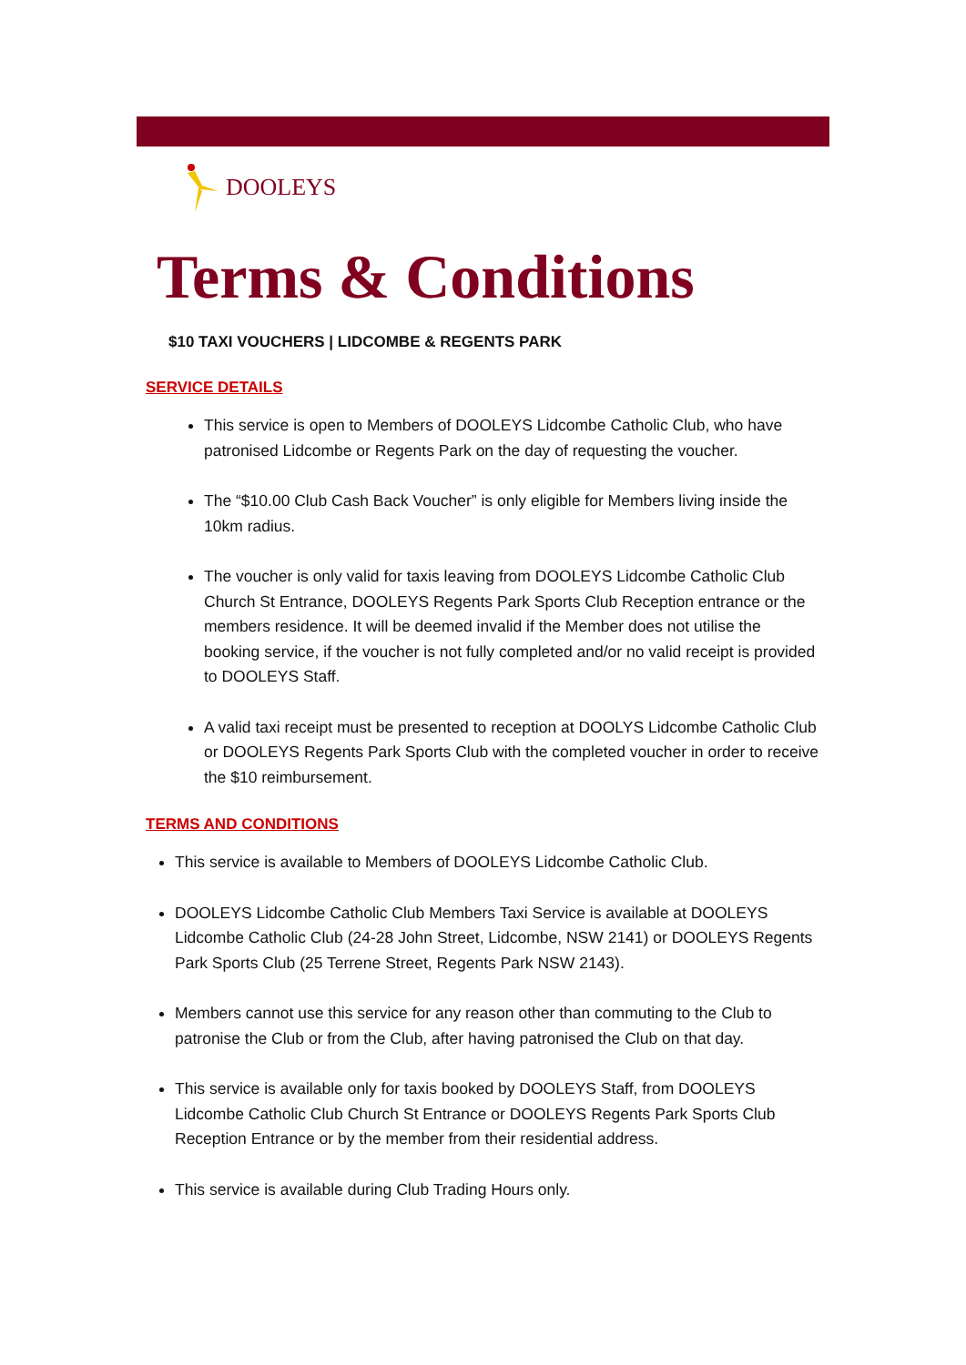DOOLEYS
Terms & Conditions
$10 TAXI VOUCHERS | LIDCOMBE & REGENTS PARK
SERVICE DETAILS
This service is open to Members of DOOLEYS Lidcombe Catholic Club, who have patronised Lidcombe or Regents Park on the day of requesting the voucher.
The “$10.00 Club Cash Back Voucher” is only eligible for Members living inside the 10km radius.
The voucher is only valid for taxis leaving from DOOLEYS Lidcombe Catholic Club Church St Entrance, DOOLEYS Regents Park Sports Club Reception entrance or the members residence. It will be deemed invalid if the Member does not utilise the booking service, if the voucher is not fully completed and/or no valid receipt is provided to DOOLEYS Staff.
A valid taxi receipt must be presented to reception at DOOLYS Lidcombe Catholic Club or DOOLEYS Regents Park Sports Club with the completed voucher in order to receive the $10 reimbursement.
TERMS AND CONDITIONS
This service is available to Members of DOOLEYS Lidcombe Catholic Club.
DOOLEYS Lidcombe Catholic Club Members Taxi Service is available at DOOLEYS Lidcombe Catholic Club (24-28 John Street, Lidcombe, NSW 2141) or DOOLEYS Regents Park Sports Club (25 Terrene Street, Regents Park NSW 2143).
Members cannot use this service for any reason other than commuting to the Club to patronise the Club or from the Club, after having patronised the Club on that day.
This service is available only for taxis booked by DOOLEYS Staff, from DOOLEYS Lidcombe Catholic Club Church St Entrance or DOOLEYS Regents Park Sports Club Reception Entrance or by the member from their residential address.
This service is available during Club Trading Hours only.